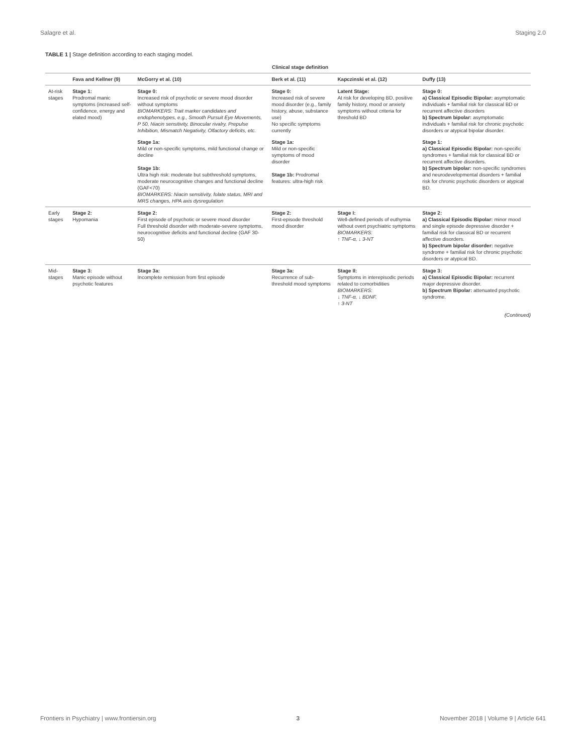Salagre et al. Staging 2.0
TABLE 1 | Stage definition according to each staging model.
| | Clinical stage definition | | | | |
| --- | --- | --- | --- | --- | --- |
| | Fava and Kellner (9) | McGorry et al. (10) | Berk et al. (11) | Kapczinski et al. (12) | Duffy (13) |
| At-risk stages | Stage 1: Prodromal manic symptoms (increased self-confidence, energy and elated mood) | Stage 0: Increased risk of psychotic or severe mood disorder without symptoms BIOMARKERS: Trait marker candidates and endophenotypes, e.g., Smooth Pursuit Eye Movements, P 50, Niacin sensitivity, Binocular rivalry, Prepulse Inhibition, Mismatch Negativity, Olfactory deficits, etc. | Stage 0: Increased risk of severe mood disorder (e.g., family history, abuse, substance use) No specific symptoms currently | Latent Stage: At risk for developing BD, positive family history, mood or anxiety symptoms without criteria for threshold BD | Stage 0: a) Classical Episodic Bipolar: asymptomatic individuals + familial risk for classical BD or recurrent affective disorders b) Spectrum bipolar: asymptomatic individuals + familial risk for chronic psychotic disorders or atypical bipolar disorder. |
| | | Stage 1a: Mild or non-specific symptoms, mild functional change or decline Stage 1b: Ultra high risk: moderate but subthreshold symptoms, moderate neurocognitive changes and functional decline (GAF<70) BIOMARKERS: Niacin sensitivity, folate status, MRI and MRS changes, HPA axis dysregulation | Stage 1a: Mild or non-specific symptoms of mood disorder Stage 1b: Prodromal features: ultra-high risk | | Stage 1: a) Classical Episodic Bipolar: non-specific syndromes + familial risk for classical BD or recurrent affective disorders. b) Spectrum bipolar: non-specific syndromes and neurodevelopmental disorders + familial risk for chronic psychotic disorders or atypical BD. |
| Early stages | Stage 2: Hypomania | Stage 2: First episode of psychotic or severe mood disorder Full threshold disorder with moderate-severe symptoms, neurocognitive deficits and functional decline (GAF 30-50) | Stage 2: First-episode threshold mood disorder | Stage I: Well-defined periods of euthymia without overt psychiatric symptoms BIOMARKERS: ↑ TNF-α, ↓ 3-NT | Stage 2: a) Classical Episodic Bipolar: minor mood and single episode depressive disorder + familial risk for classical BD or recurrent affective disorders. b) Spectrum bipolar disorder: negative syndrome + familial risk for chronic psychotic disorders or atypical BD. |
| Mid-stages | Stage 3: Manic episode without psychotic features | Stage 3a: Incomplete remission from first episode | Stage 3a: Recurrence of sub-threshold mood symptoms | Stage II: Symptoms in interepisodic periods related to comorbidities BIOMARKERS: ↓ TNF-α, ↓ BDNF, ↑ 3-NT | Stage 3: a) Classical Episodic Bipolar: recurrent major depressive disorder. b) Spectrum Bipolar: attenuated psychotic syndrome. |
(Continued)
Frontiers in Psychiatry | www.frontiersin.org 3 November 2018 | Volume 9 | Article 641